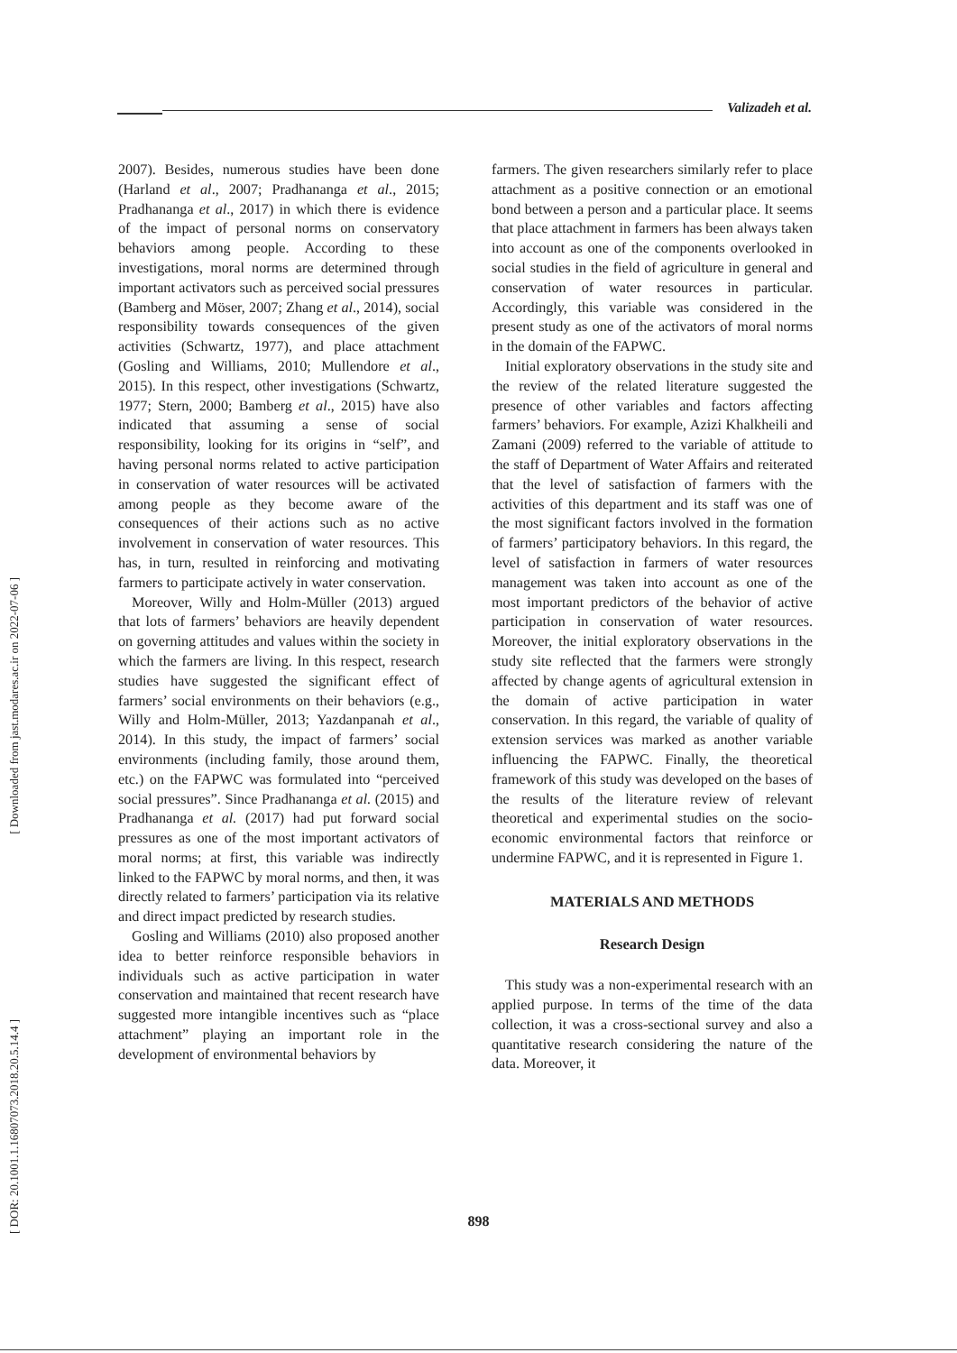Valizadeh et al.
[ Downloaded from jast.modares.ac.ir on 2022-07-06 ]
[ DOR: 20.1001.1.16807073.2018.20.5.14.4 ]
2007). Besides, numerous studies have been done (Harland et al., 2007; Pradhananga et al., 2015; Pradhananga et al., 2017) in which there is evidence of the impact of personal norms on conservatory behaviors among people. According to these investigations, moral norms are determined through important activators such as perceived social pressures (Bamberg and Möser, 2007; Zhang et al., 2014), social responsibility towards consequences of the given activities (Schwartz, 1977), and place attachment (Gosling and Williams, 2010; Mullendore et al., 2015). In this respect, other investigations (Schwartz, 1977; Stern, 2000; Bamberg et al., 2015) have also indicated that assuming a sense of social responsibility, looking for its origins in “self”, and having personal norms related to active participation in conservation of water resources will be activated among people as they become aware of the consequences of their actions such as no active involvement in conservation of water resources. This has, in turn, resulted in reinforcing and motivating farmers to participate actively in water conservation.
Moreover, Willy and Holm-Müller (2013) argued that lots of farmers’ behaviors are heavily dependent on governing attitudes and values within the society in which the farmers are living. In this respect, research studies have suggested the significant effect of farmers’ social environments on their behaviors (e.g., Willy and Holm-Müller, 2013; Yazdanpanah et al., 2014). In this study, the impact of farmers’ social environments (including family, those around them, etc.) on the FAPWC was formulated into “perceived social pressures”. Since Pradhananga et al. (2015) and Pradhananga et al. (2017) had put forward social pressures as one of the most important activators of moral norms; at first, this variable was indirectly linked to the FAPWC by moral norms, and then, it was directly related to farmers’ participation via its relative and direct impact predicted by research studies.
Gosling and Williams (2010) also proposed another idea to better reinforce responsible behaviors in individuals such as active participation in water conservation and maintained that recent research have suggested more intangible incentives such as “place attachment” playing an important role in the development of environmental behaviors by
farmers. The given researchers similarly refer to place attachment as a positive connection or an emotional bond between a person and a particular place. It seems that place attachment in farmers has been always taken into account as one of the components overlooked in social studies in the field of agriculture in general and conservation of water resources in particular. Accordingly, this variable was considered in the present study as one of the activators of moral norms in the domain of the FAPWC.
Initial exploratory observations in the study site and the review of the related literature suggested the presence of other variables and factors affecting farmers’ behaviors. For example, Azizi Khalkheili and Zamani (2009) referred to the variable of attitude to the staff of Department of Water Affairs and reiterated that the level of satisfaction of farmers with the activities of this department and its staff was one of the most significant factors involved in the formation of farmers’ participatory behaviors. In this regard, the level of satisfaction in farmers of water resources management was taken into account as one of the most important predictors of the behavior of active participation in conservation of water resources. Moreover, the initial exploratory observations in the study site reflected that the farmers were strongly affected by change agents of agricultural extension in the domain of active participation in water conservation. In this regard, the variable of quality of extension services was marked as another variable influencing the FAPWC. Finally, the theoretical framework of this study was developed on the bases of the results of the literature review of relevant theoretical and experimental studies on the socio-economic environmental factors that reinforce or undermine FAPWC, and it is represented in Figure 1.
MATERIALS AND METHODS
Research Design
This study was a non-experimental research with an applied purpose. In terms of the time of the data collection, it was a cross-sectional survey and also a quantitative research considering the nature of the data. Moreover, it
898